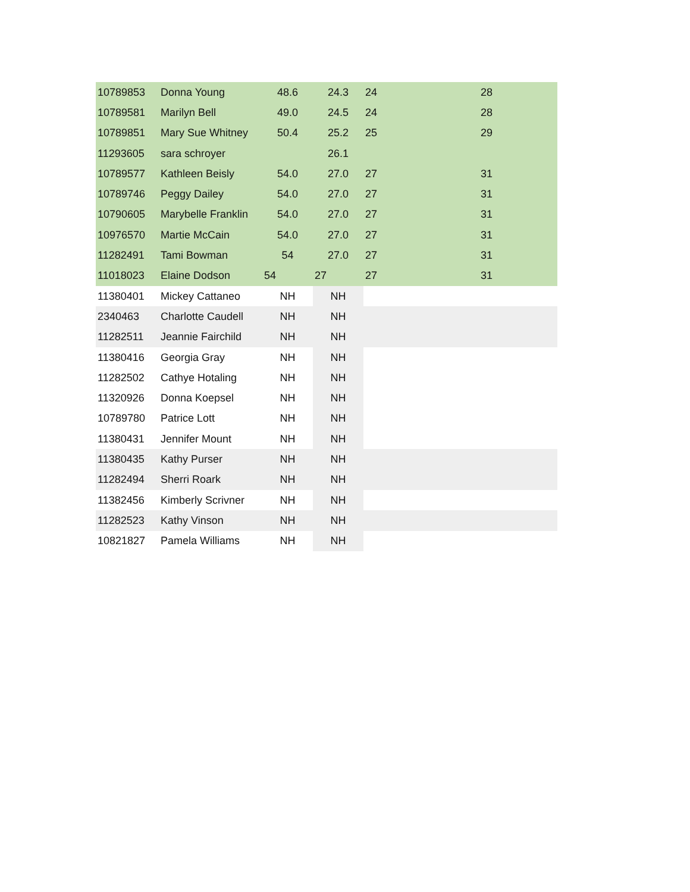| 10789853 | Donna Young | 48.6 | 24.3 | 24 | 28 | |
| 10789581 | Marilyn Bell | 49.0 | 24.5 | 24 | 28 | |
| 10789851 | Mary Sue Whitney | 50.4 | 25.2 | 25 | 29 | |
| 11293605 | sara schroyer | | 26.1 | | | |
| 10789577 | Kathleen Beisly | 54.0 | 27.0 | 27 | 31 | |
| 10789746 | Peggy Dailey | 54.0 | 27.0 | 27 | 31 | |
| 10790605 | Marybelle Franklin | 54.0 | 27.0 | 27 | 31 | |
| 10976570 | Martie McCain | 54.0 | 27.0 | 27 | 31 | |
| 11282491 | Tami Bowman | 54 | 27.0 | 27 | 31 | |
| 11018023 | Elaine Dodson | 54 | 27 | 27 | 31 | |
| 11380401 | Mickey Cattaneo | NH | NH | | | |
| 2340463 | Charlotte Caudell | NH | NH | | | |
| 11282511 | Jeannie Fairchild | NH | NH | | | |
| 11380416 | Georgia Gray | NH | NH | | | |
| 11282502 | Cathye Hotaling | NH | NH | | | |
| 11320926 | Donna Koepsel | NH | NH | | | |
| 10789780 | Patrice Lott | NH | NH | | | |
| 11380431 | Jennifer Mount | NH | NH | | | |
| 11380435 | Kathy Purser | NH | NH | | | |
| 11282494 | Sherri Roark | NH | NH | | | |
| 11382456 | Kimberly Scrivner | NH | NH | | | |
| 11282523 | Kathy Vinson | NH | NH | | | |
| 10821827 | Pamela Williams | NH | NH | | | |